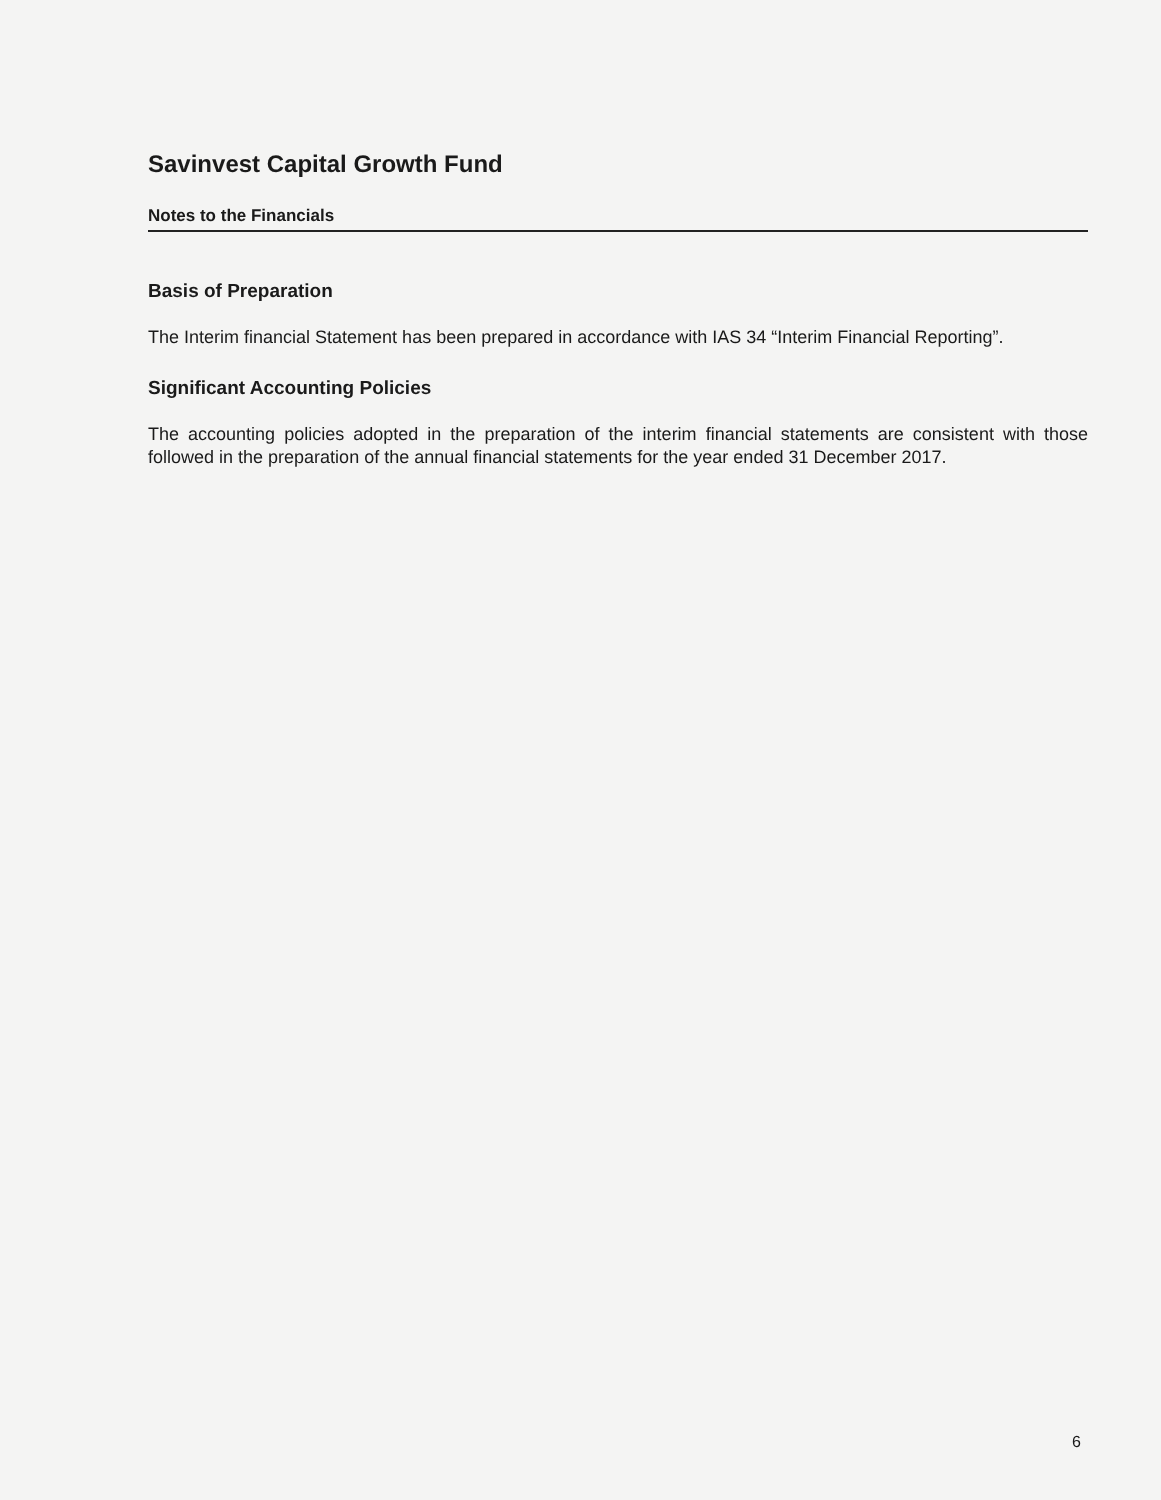Savinvest Capital Growth Fund
Notes to the Financials
Basis of Preparation
The Interim financial Statement has been prepared in accordance with IAS 34 “Interim Financial Reporting”.
Significant Accounting Policies
The accounting policies adopted in the preparation of the interim financial statements are consistent with those followed in the preparation of the annual financial statements for the year ended 31 December 2017.
6